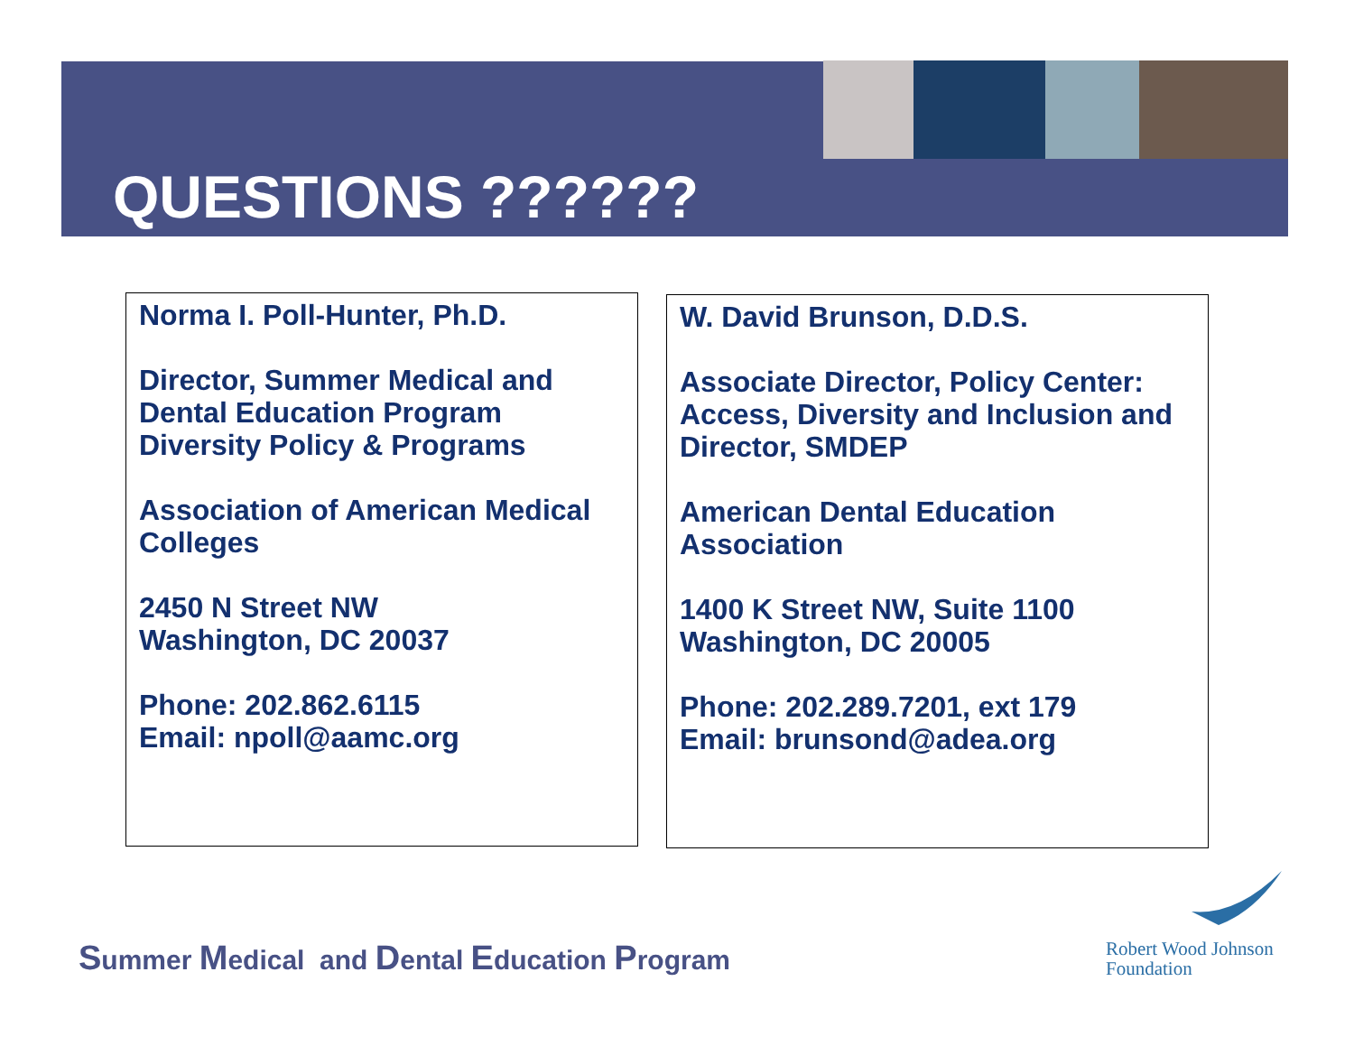QUESTIONS ??????
Norma I. Poll-Hunter, Ph.D.
Director, Summer Medical and Dental Education Program Diversity Policy & Programs
Association of American Medical Colleges
2450 N Street NW
Washington, DC 20037
Phone: 202.862.6115
Email: npoll@aamc.org
W. David Brunson, D.D.S.
Associate Director, Policy Center: Access, Diversity and Inclusion and Director, SMDEP
American Dental Education Association
1400 K Street NW, Suite 1100
Washington, DC 20005
Phone: 202.289.7201, ext 179
Email: brunsond@adea.org
Summer Medical and Dental Education Program
Robert Wood Johnson
Foundation